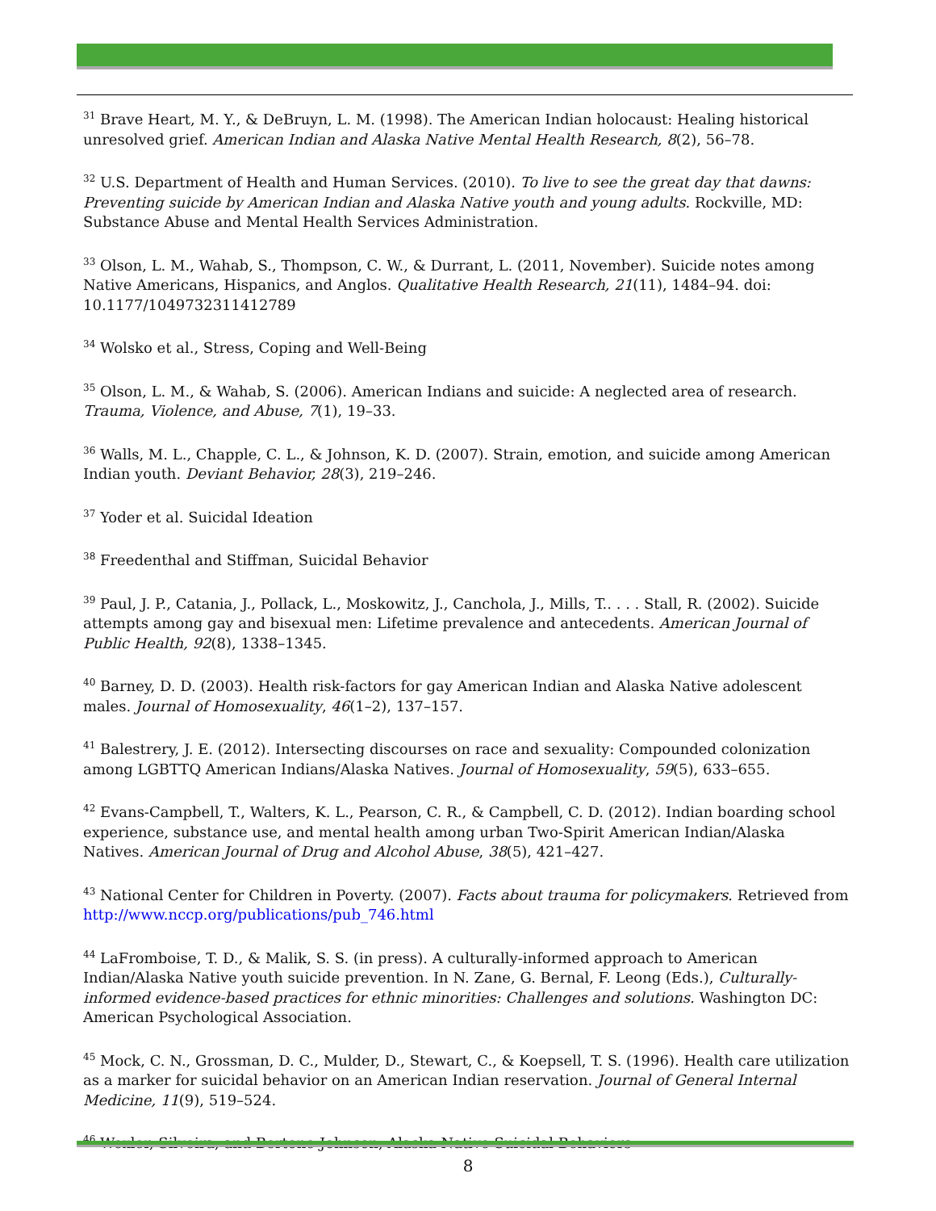<sup>31</sup> Brave Heart, M. Y., & DeBruyn, L. M. (1998). The American Indian holocaust: Healing historical unresolved grief. American Indian and Alaska Native Mental Health Research, 8(2), 56–78.
<sup>32</sup> U.S. Department of Health and Human Services. (2010). To live to see the great day that dawns: Preventing suicide by American Indian and Alaska Native youth and young adults. Rockville, MD: Substance Abuse and Mental Health Services Administration.
<sup>33</sup> Olson, L. M., Wahab, S., Thompson, C. W., & Durrant, L. (2011, November). Suicide notes among Native Americans, Hispanics, and Anglos. Qualitative Health Research, 21(11), 1484–94. doi: 10.1177/1049732311412789
<sup>34</sup> Wolsko et al., Stress, Coping and Well-Being
<sup>35</sup> Olson, L. M., & Wahab, S. (2006). American Indians and suicide: A neglected area of research. Trauma, Violence, and Abuse, 7(1), 19–33.
<sup>36</sup> Walls, M. L., Chapple, C. L., & Johnson, K. D. (2007). Strain, emotion, and suicide among American Indian youth. Deviant Behavior, 28(3), 219–246.
<sup>37</sup> Yoder et al. Suicidal Ideation
<sup>38</sup> Freedenthal and Stiffman, Suicidal Behavior
<sup>39</sup> Paul, J. P., Catania, J., Pollack, L., Moskowitz, J., Canchola, J., Mills, T.. . . . Stall, R. (2002). Suicide attempts among gay and bisexual men: Lifetime prevalence and antecedents. American Journal of Public Health, 92(8), 1338–1345.
<sup>40</sup> Barney, D. D. (2003). Health risk-factors for gay American Indian and Alaska Native adolescent males. Journal of Homosexuality, 46(1–2), 137–157.
<sup>41</sup> Balestrery, J. E. (2012). Intersecting discourses on race and sexuality: Compounded colonization among LGBTTQ American Indians/Alaska Natives. Journal of Homosexuality, 59(5), 633–655.
<sup>42</sup> Evans-Campbell, T., Walters, K. L., Pearson, C. R., & Campbell, C. D. (2012). Indian boarding school experience, substance use, and mental health among urban Two-Spirit American Indian/Alaska Natives. American Journal of Drug and Alcohol Abuse, 38(5), 421–427.
<sup>43</sup> National Center for Children in Poverty. (2007). Facts about trauma for policymakers. Retrieved from http://www.nccp.org/publications/pub_746.html
<sup>44</sup> LaFromboise, T. D., & Malik, S. S. (in press). A culturally-informed approach to American Indian/Alaska Native youth suicide prevention. In N. Zane, G. Bernal, F. Leong (Eds.), Culturally-informed evidence-based practices for ethnic minorities: Challenges and solutions. Washington DC: American Psychological Association.
<sup>45</sup> Mock, C. N., Grossman, D. C., Mulder, D., Stewart, C., & Koepsell, T. S. (1996). Health care utilization as a marker for suicidal behavior on an American Indian reservation. Journal of General Internal Medicine, 11(9), 519–524.
<sup>46</sup> Wexler, Silveira, and Bertone-Johnson, Alaska Native Suicidal Behaviors
8